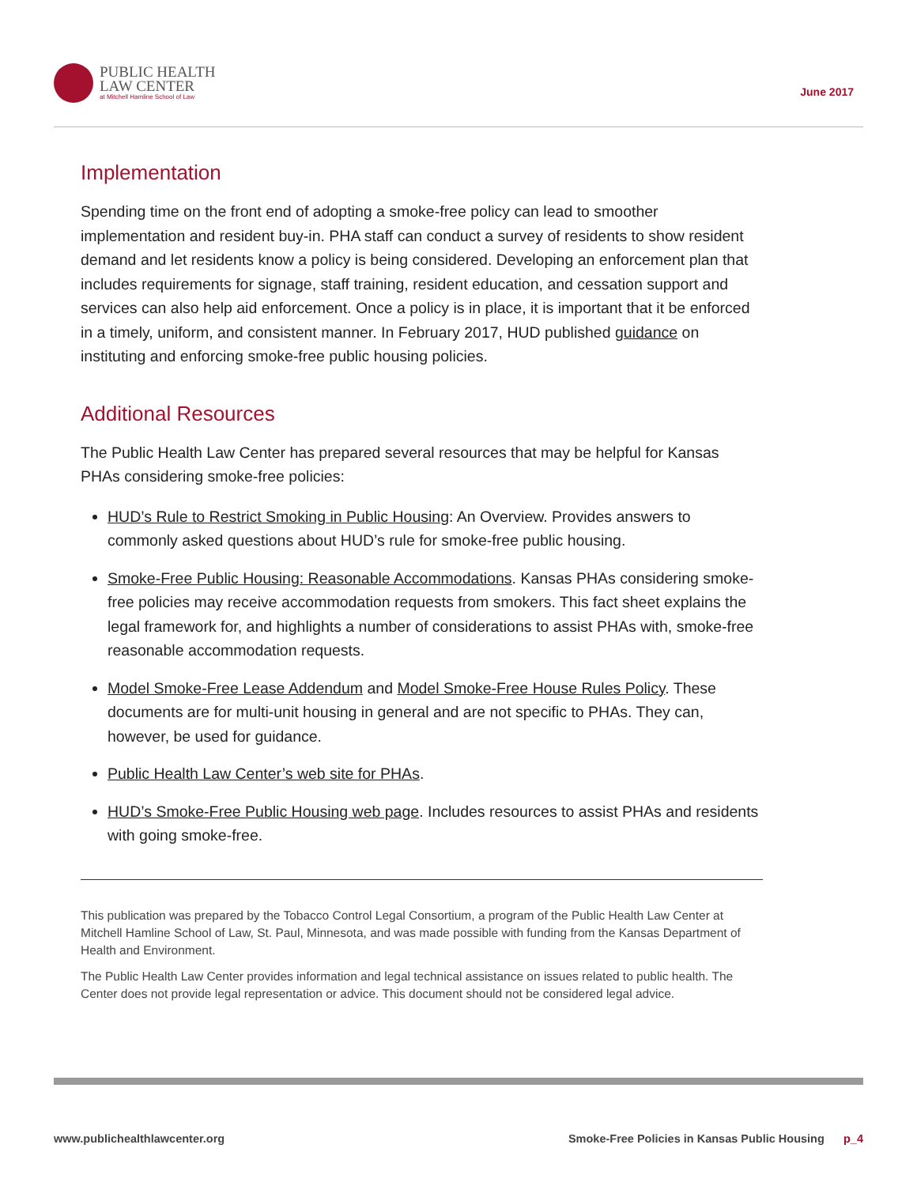PUBLIC HEALTH
LAW CENTER
at Mitchell Hamline School of Law
June 2017
Implementation
Spending time on the front end of adopting a smoke-free policy can lead to smoother implementation and resident buy-in. PHA staff can conduct a survey of residents to show resident demand and let residents know a policy is being considered. Developing an enforcement plan that includes requirements for signage, staff training, resident education, and cessation support and services can also help aid enforcement. Once a policy is in place, it is important that it be enforced in a timely, uniform, and consistent manner. In February 2017, HUD published guidance on instituting and enforcing smoke-free public housing policies.
Additional Resources
The Public Health Law Center has prepared several resources that may be helpful for Kansas PHAs considering smoke-free policies:
HUD’s Rule to Restrict Smoking in Public Housing: An Overview. Provides answers to commonly asked questions about HUD’s rule for smoke-free public housing.
Smoke-Free Public Housing: Reasonable Accommodations. Kansas PHAs considering smoke-free policies may receive accommodation requests from smokers. This fact sheet explains the legal framework for, and highlights a number of considerations to assist PHAs with, smoke-free reasonable accommodation requests.
Model Smoke-Free Lease Addendum and Model Smoke-Free House Rules Policy. These documents are for multi-unit housing in general and are not specific to PHAs. They can, however, be used for guidance.
Public Health Law Center’s web site for PHAs.
HUD’s Smoke-Free Public Housing web page. Includes resources to assist PHAs and residents with going smoke-free.
This publication was prepared by the Tobacco Control Legal Consortium, a program of the Public Health Law Center at Mitchell Hamline School of Law, St. Paul, Minnesota, and was made possible with funding from the Kansas Department of Health and Environment.
The Public Health Law Center provides information and legal technical assistance on issues related to public health. The Center does not provide legal representation or advice. This document should not be considered legal advice.
www.publichealthlawcenter.org Smoke-Free Policies in Kansas Public Housing p_4